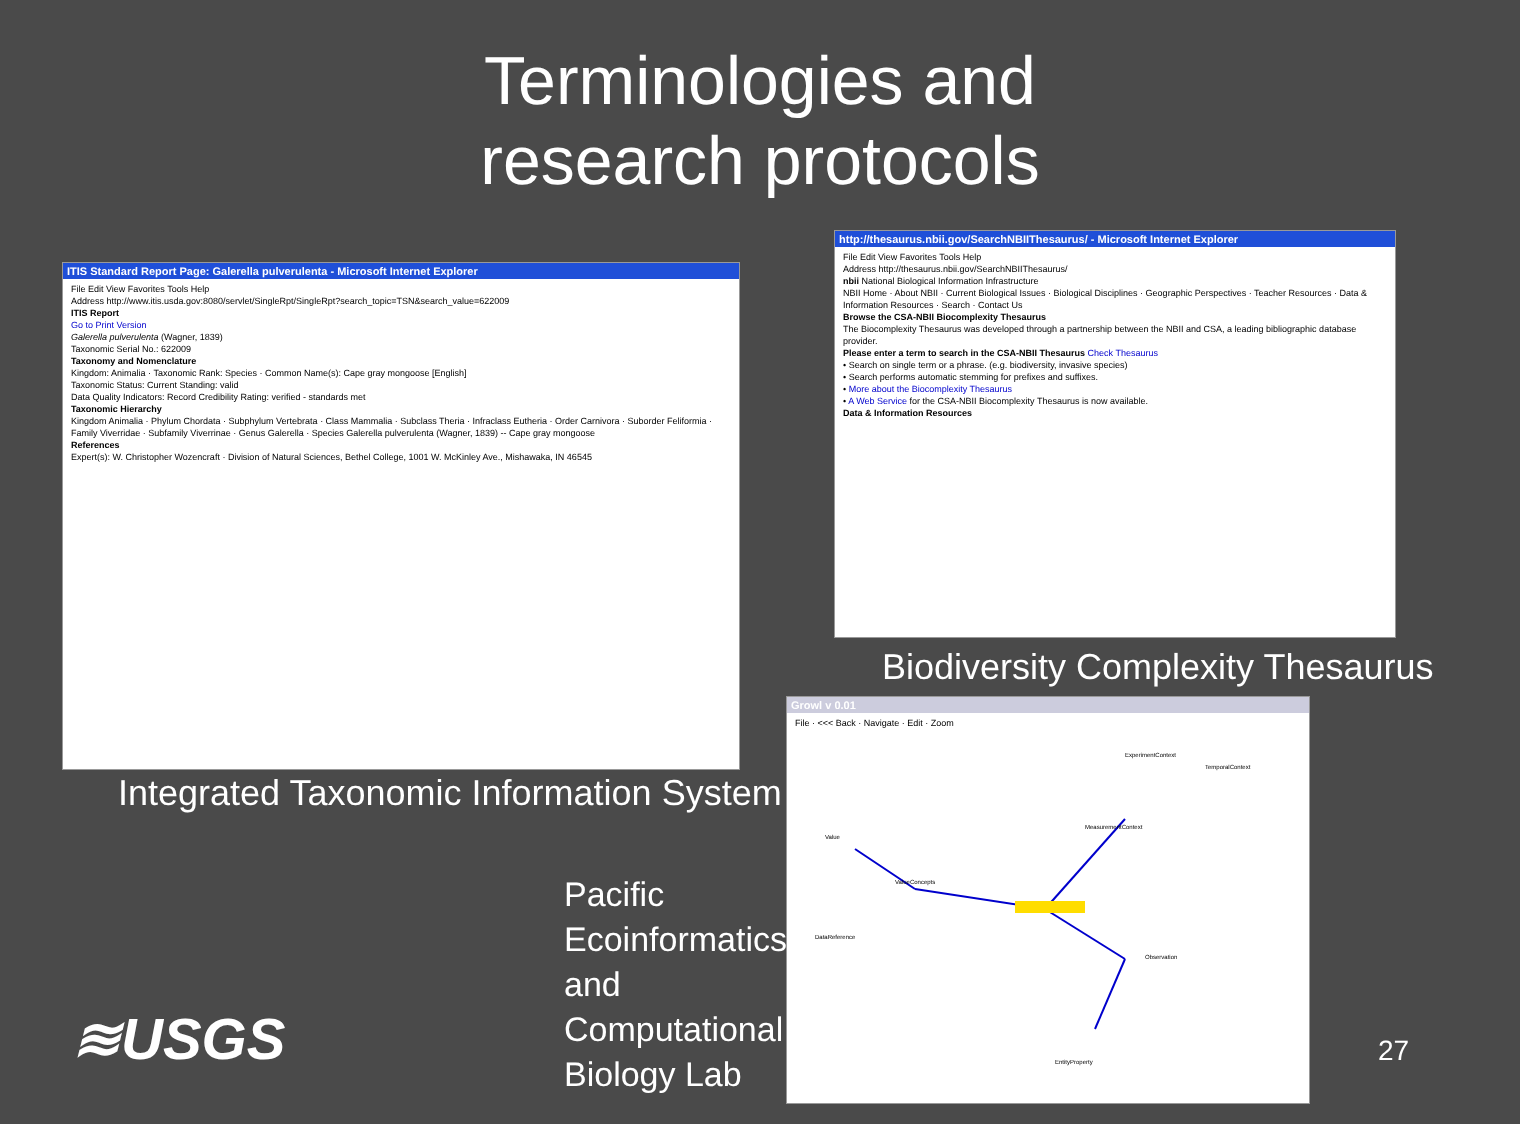Terminologies and
research protocols
ITIS Standard Report Page: Galerella pulverulenta - Microsoft Internet Explorer
File Edit View Favorites Tools Help
Address http://www.itis.usda.gov:8080/servlet/SingleRpt/SingleRpt?search_topic=TSN&search_value=622009
ITIS Report
Go to Print Version
Galerella pulverulenta (Wagner, 1839)
Taxonomic Serial No.: 622009
Taxonomy and Nomenclature
Kingdom: Animalia · Taxonomic Rank: Species · Common Name(s): Cape gray mongoose [English]
Taxonomic Status: Current Standing: valid
Data Quality Indicators: Record Credibility Rating: verified - standards met
Taxonomic Hierarchy
Kingdom Animalia · Phylum Chordata · Subphylum Vertebrata · Class Mammalia · Subclass Theria · Infraclass Eutheria · Order Carnivora · Suborder Feliformia · Family Viverridae · Subfamily Viverrinae · Genus Galerella · Species Galerella pulverulenta (Wagner, 1839) -- Cape gray mongoose
References
Expert(s): W. Christopher Wozencraft · Division of Natural Sciences, Bethel College, 1001 W. McKinley Ave., Mishawaka, IN 46545
Integrated Taxonomic Information System
http://thesaurus.nbii.gov/SearchNBIIThesaurus/ - Microsoft Internet Explorer
File Edit View Favorites Tools Help
Address http://thesaurus.nbii.gov/SearchNBIIThesaurus/
nbii National Biological Information Infrastructure
NBII Home · About NBII · Current Biological Issues · Biological Disciplines · Geographic Perspectives · Teacher Resources · Data & Information Resources · Search · Contact Us
Browse the CSA-NBII Biocomplexity Thesaurus
The Biocomplexity Thesaurus was developed through a partnership between the NBII and CSA, a leading bibliographic database provider.
Please enter a term to search in the CSA-NBII Thesaurus Check Thesaurus
• Search on single term or a phrase. (e.g. biodiversity, invasive species)
• Search performs automatic stemming for prefixes and suffixes.
• More about the Biocomplexity Thesaurus
• A Web Service for the CSA-NBII Biocomplexity Thesaurus is now available.
Data & Information Resources
Biodiversity Complexity Thesaurus
Growl v 0.01
File · <<< Back · Navigate · Edit · Zoom
ExperimentContext
TemporalContext
MeasurementContext
ValueConcepts
Observation
Value
DataReference
EntityProperty
Pacific Ecoinformatics and Computational Biology Lab
≋USGS 27